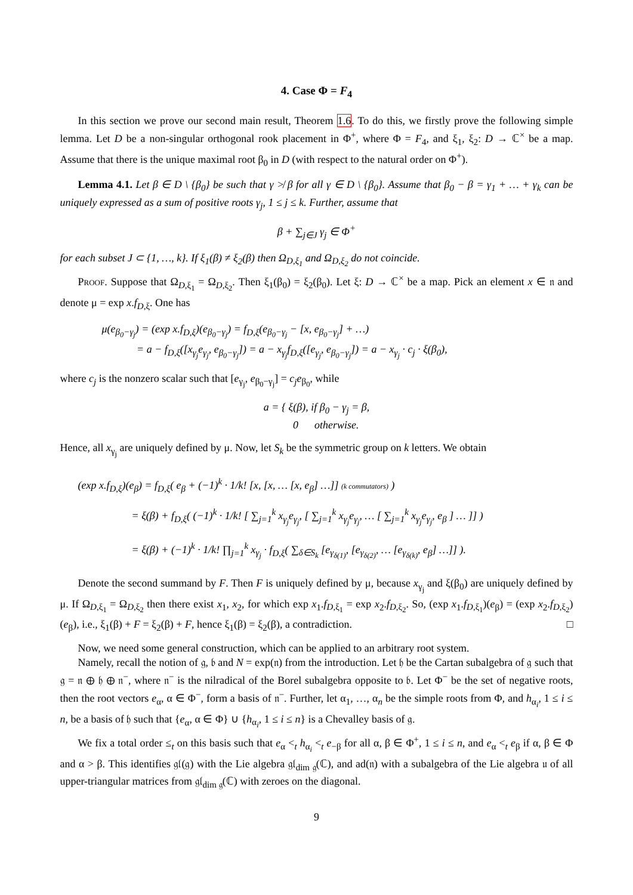4. Case Φ = F<sub>4</sub>
In this section we prove our second main result, Theorem 1.6. To do this, we firstly prove the following simple lemma. Let D be a non-singular orthogonal rook placement in Φ<sup>+</sup>, where Φ = F<sub>4</sub>, and ξ<sub>1</sub>, ξ<sub>2</sub>: D → ℂ<sup>×</sup> be a map. Assume that there is the unique maximal root β<sub>0</sub> in D (with respect to the natural order on Φ<sup>+</sup>).
Lemma 4.1. Let β ∈ D \ {β<sub>0</sub>} be such that γ ≯ β for all γ ∈ D \ {β<sub>0</sub>}. Assume that β<sub>0</sub> − β = γ<sub>1</sub> + … + γ<sub>k</sub> can be uniquely expressed as a sum of positive roots γ<sub>j</sub>, 1 ≤ j ≤ k. Further, assume that
β + ∑<sub>j∈J</sub> γ<sub>j</sub> ∈ Φ<sup>+</sup>
for each subset J ⊂ {1, …, k}. If ξ<sub>1</sub>(β) ≠ ξ<sub>2</sub>(β) then Ω<sub>D,ξ<sub>1</sub></sub> and Ω<sub>D,ξ<sub>2</sub></sub> do not coincide.
Proof. Suppose that Ω<sub>D,ξ<sub>1</sub></sub> = Ω<sub>D,ξ<sub>2</sub></sub>. Then ξ<sub>1</sub>(β<sub>0</sub>) = ξ<sub>2</sub>(β<sub>0</sub>). Let ξ: D → ℂ<sup>×</sup> be a map. Pick an element x ∈ 𝔫 and denote μ = exp x.f<sub>D,ξ</sub>. One has
μ(e<sub>β<sub>0</sub>−γ<sub>j</sub></sub>) = (exp x.f<sub>D,ξ</sub>)(e<sub>β<sub>0</sub>−γ<sub>j</sub></sub>) = f<sub>D,ξ</sub>(e<sub>β<sub>0</sub>−γ<sub>j</sub></sub> − [x, e<sub>β<sub>0</sub>−γ<sub>j</sub></sub>] + …)
= a − f<sub>D,ξ</sub>([x<sub>γ<sub>j</sub></sub>e<sub>γ<sub>j</sub></sub>, e<sub>β<sub>0</sub>−γ<sub>j</sub></sub>]) = a − x<sub>γ<sub>j</sub></sub>f<sub>D,ξ</sub>([e<sub>γ<sub>j</sub></sub>, e<sub>β<sub>0</sub>−γ<sub>j</sub></sub>]) = a − x<sub>γ<sub>j</sub></sub> · c<sub>j</sub> · ξ(β<sub>0</sub>),
where c<sub>j</sub> is the nonzero scalar such that [e<sub>γ<sub>j</sub></sub>, e<sub>β<sub>0</sub>−γ<sub>j</sub></sub>] = c<sub>j</sub>e<sub>β<sub>0</sub></sub>, while
a = { ξ(β), if β<sub>0</sub> − γ<sub>j</sub> = β,
0 otherwise.
Hence, all x<sub>γ<sub>j</sub></sub> are uniquely defined by μ. Now, let S<sub>k</sub> be the symmetric group on k letters. We obtain
(exp x.f<sub>D,ξ</sub>)(e<sub>β</sub>) = f<sub>D,ξ</sub>( e<sub>β</sub> + (−1)<sup>k</sup> · 1/k! [x, [x, … [x, e<sub>β</sub>] …]] (k commutators) )
= ξ(β) + f<sub>D,ξ</sub>( (−1)<sup>k</sup> · 1/k! [ ∑<sub>j=1</sub><sup>k</sup> x<sub>γ<sub>j</sub></sub>e<sub>γ<sub>j</sub></sub>, [ ∑<sub>j=1</sub><sup>k</sup> x<sub>γ<sub>j</sub></sub>e<sub>γ<sub>j</sub></sub>, … [ ∑<sub>j=1</sub><sup>k</sup> x<sub>γ<sub>j</sub></sub>e<sub>γ<sub>j</sub></sub>, e<sub>β</sub> ] … ]] )
= ξ(β) + (−1)<sup>k</sup> · 1/k! ∏<sub>j=1</sub><sup>k</sup> x<sub>γ<sub>j</sub></sub> · f<sub>D,ξ</sub>( ∑<sub>δ∈S<sub>k</sub></sub> [e<sub>γ<sub>δ(1)</sub></sub>, [e<sub>γ<sub>δ(2)</sub></sub>, … [e<sub>γ<sub>δ(k)</sub></sub>, e<sub>β</sub>] …]] ).
Denote the second summand by F. Then F is uniquely defined by μ, because x<sub>γ<sub>j</sub></sub> and ξ(β<sub>0</sub>) are uniquely defined by μ. If Ω<sub>D,ξ<sub>1</sub></sub> = Ω<sub>D,ξ<sub>2</sub></sub> then there exist x<sub>1</sub>, x<sub>2</sub>, for which exp x<sub>1</sub>.f<sub>D,ξ<sub>1</sub></sub> = exp x<sub>2</sub>.f<sub>D,ξ<sub>2</sub></sub>. So, (exp x<sub>1</sub>.f<sub>D,ξ<sub>1</sub></sub>)(e<sub>β</sub>) = (exp x<sub>2</sub>.f<sub>D,ξ<sub>2</sub></sub>)(e<sub>β</sub>), i.e., ξ<sub>1</sub>(β) + F = ξ<sub>2</sub>(β) + F, hence ξ<sub>1</sub>(β) = ξ<sub>2</sub>(β), a contradiction. □
Now, we need some general construction, which can be applied to an arbitrary root system.
Namely, recall the notion of 𝔤, 𝔟 and N = exp(𝔫) from the introduction. Let 𝔥 be the Cartan subalgebra of 𝔤 such that 𝔤 = 𝔫 ⊕ 𝔥 ⊕ 𝔫<sup>−</sup>, where 𝔫<sup>−</sup> is the nilradical of the Borel subalgebra opposite to 𝔟. Let Φ<sup>−</sup> be the set of negative roots, then the root vectors e<sub>α</sub>, α ∈ Φ<sup>−</sup>, form a basis of 𝔫<sup>−</sup>. Further, let α<sub>1</sub>, …, α<sub>n</sub> be the simple roots from Φ, and h<sub>α<sub>i</sub></sub>, 1 ≤ i ≤ n, be a basis of 𝔥 such that {e<sub>α</sub>, α ∈ Φ} ∪ {h<sub>α<sub>i</sub></sub>, 1 ≤ i ≤ n} is a Chevalley basis of 𝔤.
We fix a total order ≤<sub>t</sub> on this basis such that e<sub>α</sub> <<sub>t</sub> h<sub>α<sub>i</sub></sub> <<sub>t</sub> e<sub>−β</sub> for all α, β ∈ Φ<sup>+</sup>, 1 ≤ i ≤ n, and e<sub>α</sub> <<sub>t</sub> e<sub>β</sub> if α, β ∈ Φ and α > β. This identifies 𝔤𝔩(𝔤) with the Lie algebra 𝔤𝔩<sub>dim 𝔤</sub>(ℂ), and ad(𝔫) with a subalgebra of the Lie algebra 𝔲 of all upper-triangular matrices from 𝔤𝔩<sub>dim 𝔤</sub>(ℂ) with zeroes on the diagonal.
9